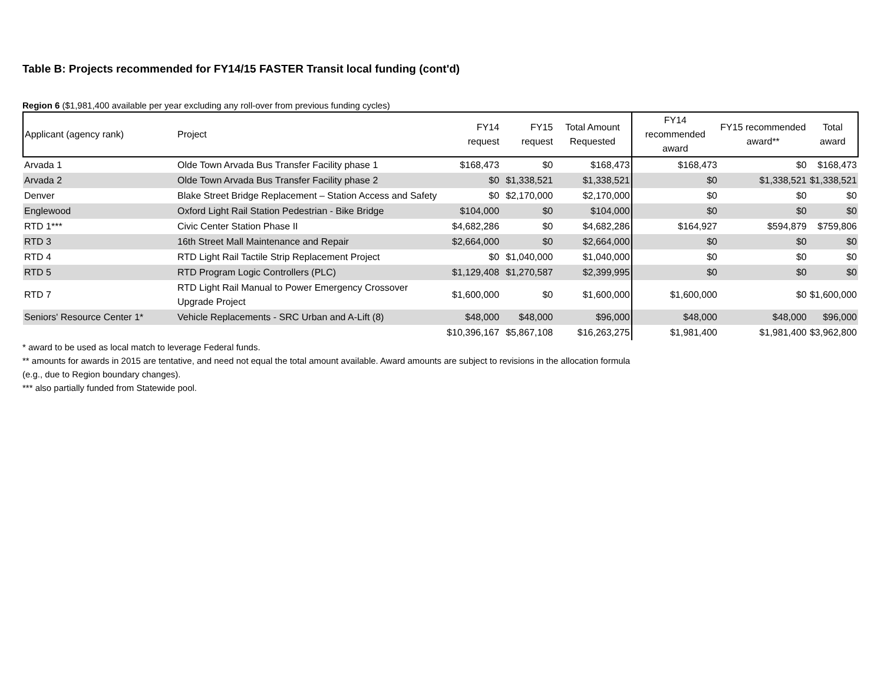Table B: Projects recommended for FY14/15 FASTER Transit local funding (cont'd)
Region 6 ($1,981,400 available per year excluding any roll-over from previous funding cycles)
| Applicant (agency rank) | Project | FY14 request | FY15 request | Total Amount Requested | FY14 recommended award | FY15 recommended award** | Total award |
| --- | --- | --- | --- | --- | --- | --- | --- |
| Arvada 1 | Olde Town Arvada Bus Transfer Facility phase 1 | $168,473 | $0 | $168,473 | $168,473 | $0 | $168,473 |
| Arvada 2 | Olde Town Arvada Bus Transfer Facility phase 2 | $0 | $1,338,521 | $1,338,521 | $0 | $1,338,521 | $1,338,521 |
| Denver | Blake Street Bridge Replacement – Station Access and Safety | $0 | $2,170,000 | $2,170,000 | $0 | $0 | $0 |
| Englewood | Oxford Light Rail Station Pedestrian - Bike Bridge | $104,000 | $0 | $104,000 | $0 | $0 | $0 |
| RTD 1*** | Civic Center Station Phase II | $4,682,286 | $0 | $4,682,286 | $164,927 | $594,879 | $759,806 |
| RTD 3 | 16th Street Mall Maintenance and Repair | $2,664,000 | $0 | $2,664,000 | $0 | $0 | $0 |
| RTD 4 | RTD Light Rail Tactile Strip Replacement Project | $0 | $1,040,000 | $1,040,000 | $0 | $0 | $0 |
| RTD 5 | RTD Program Logic Controllers (PLC) | $1,129,408 | $1,270,587 | $2,399,995 | $0 | $0 | $0 |
| RTD 7 | RTD Light Rail Manual to Power Emergency Crossover Upgrade Project | $1,600,000 | $0 | $1,600,000 | $1,600,000 | $0 | $1,600,000 |
| Seniors' Resource Center 1* | Vehicle Replacements - SRC Urban and A-Lift (8) | $48,000 | $48,000 | $96,000 | $48,000 | $48,000 | $96,000 |
| | | $10,396,167 | $5,867,108 | $16,263,275 | $1,981,400 | $1,981,400 | $3,962,800 |
* award to be used as local match to leverage Federal funds.
** amounts for awards in 2015 are tentative, and need not equal the total amount available. Award amounts are subject to revisions in the allocation formula
(e.g., due to Region boundary changes).
*** also partially funded from Statewide pool.